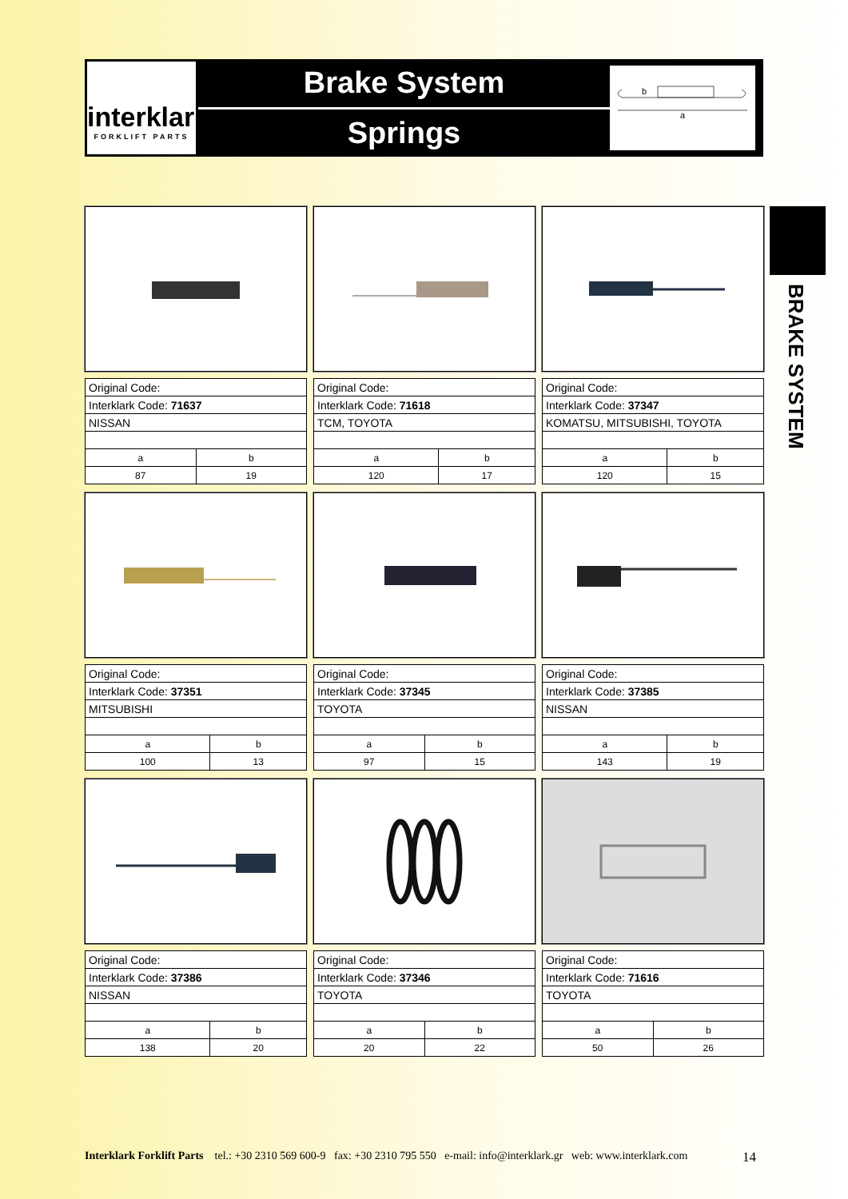interklark
FORKLIFT PARTS
Brake System
Springs
b
a
BRAKE SYSTEM
| Original Code: | |
| Interklark Code: 71637 | |
| NISSAN | |
| a | b |
| 87 | 19 |
| Original Code: | |
| Interklark Code: 71618 | |
| TCM, TOYOTA | |
| a | b |
| 120 | 17 |
| Original Code: | |
| Interklark Code: 37347 | |
| KOMATSU, MITSUBISHI, TOYOTA | |
| a | b |
| 120 | 15 |
| Original Code: | |
| Interklark Code: 37351 | |
| MITSUBISHI | |
| a | b |
| 100 | 13 |
| Original Code: | |
| Interklark Code: 37345 | |
| TOYOTA | |
| a | b |
| 97 | 15 |
| Original Code: | |
| Interklark Code: 37385 | |
| NISSAN | |
| a | b |
| 143 | 19 |
| Original Code: | |
| Interklark Code: 37386 | |
| NISSAN | |
| a | b |
| 138 | 20 |
| Original Code: | |
| Interklark Code: 37346 | |
| TOYOTA | |
| a | b |
| 20 | 22 |
| Original Code: | |
| Interklark Code: 71616 | |
| TOYOTA | |
| a | b |
| 50 | 26 |
Interklark Forklift Parts tel.: +30 2310 569 600-9 fax: +30 2310 795 550 e-mail: info@interklark.gr web: www.interklark.com 14